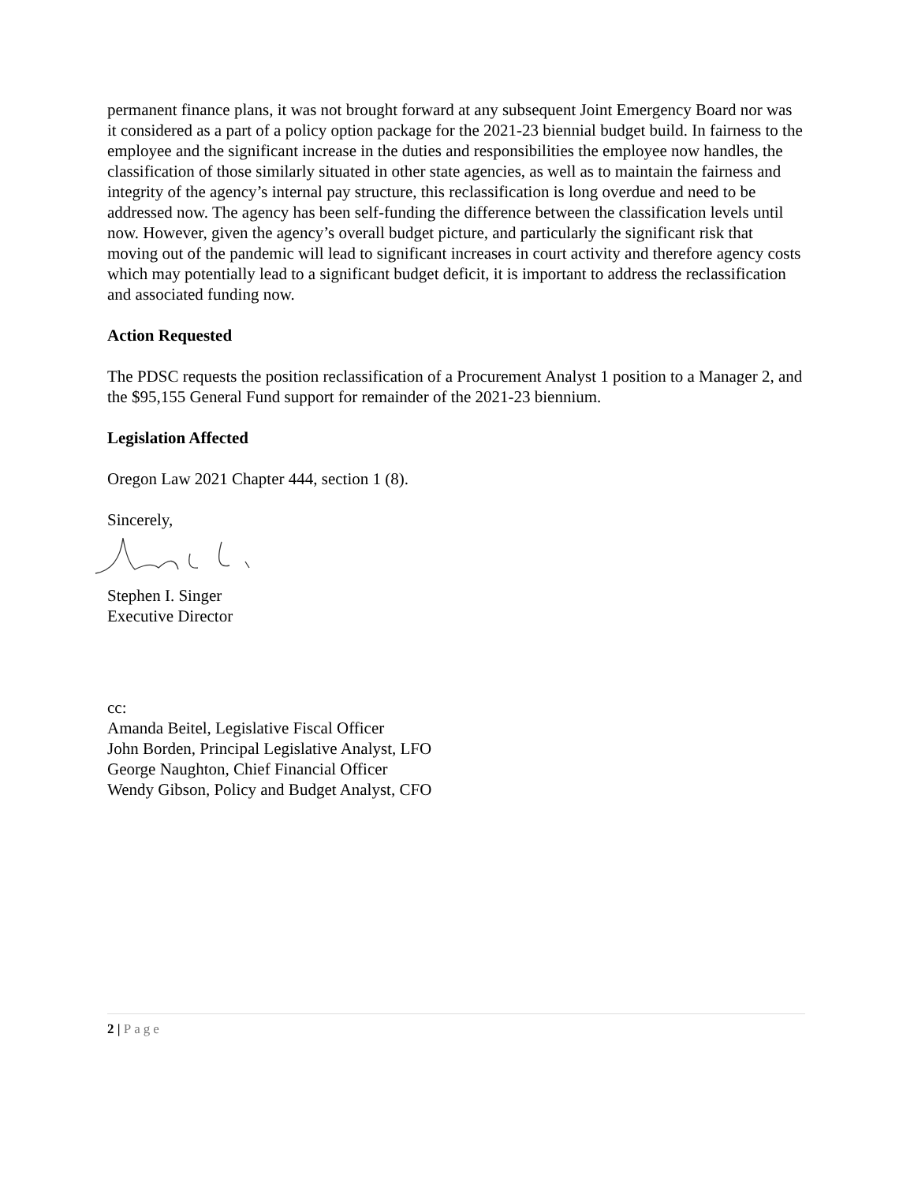permanent finance plans, it was not brought forward at any subsequent Joint Emergency Board nor was it considered as a part of a policy option package for the 2021-23 biennial budget build. In fairness to the employee and the significant increase in the duties and responsibilities the employee now handles, the classification of those similarly situated in other state agencies, as well as to maintain the fairness and integrity of the agency’s internal pay structure, this reclassification is long overdue and need to be addressed now. The agency has been self-funding the difference between the classification levels until now. However, given the agency’s overall budget picture, and particularly the significant risk that moving out of the pandemic will lead to significant increases in court activity and therefore agency costs which may potentially lead to a significant budget deficit, it is important to address the reclassification and associated funding now.
Action Requested
The PDSC requests the position reclassification of a Procurement Analyst 1 position to a Manager 2, and the $95,155 General Fund support for remainder of the 2021-23 biennium.
Legislation Affected
Oregon Law 2021 Chapter 444, section 1 (8).
Sincerely,
Stephen I. Singer
Executive Director
cc:
Amanda Beitel, Legislative Fiscal Officer
John Borden, Principal Legislative Analyst, LFO
George Naughton, Chief Financial Officer
Wendy Gibson, Policy and Budget Analyst, CFO
2 | Page